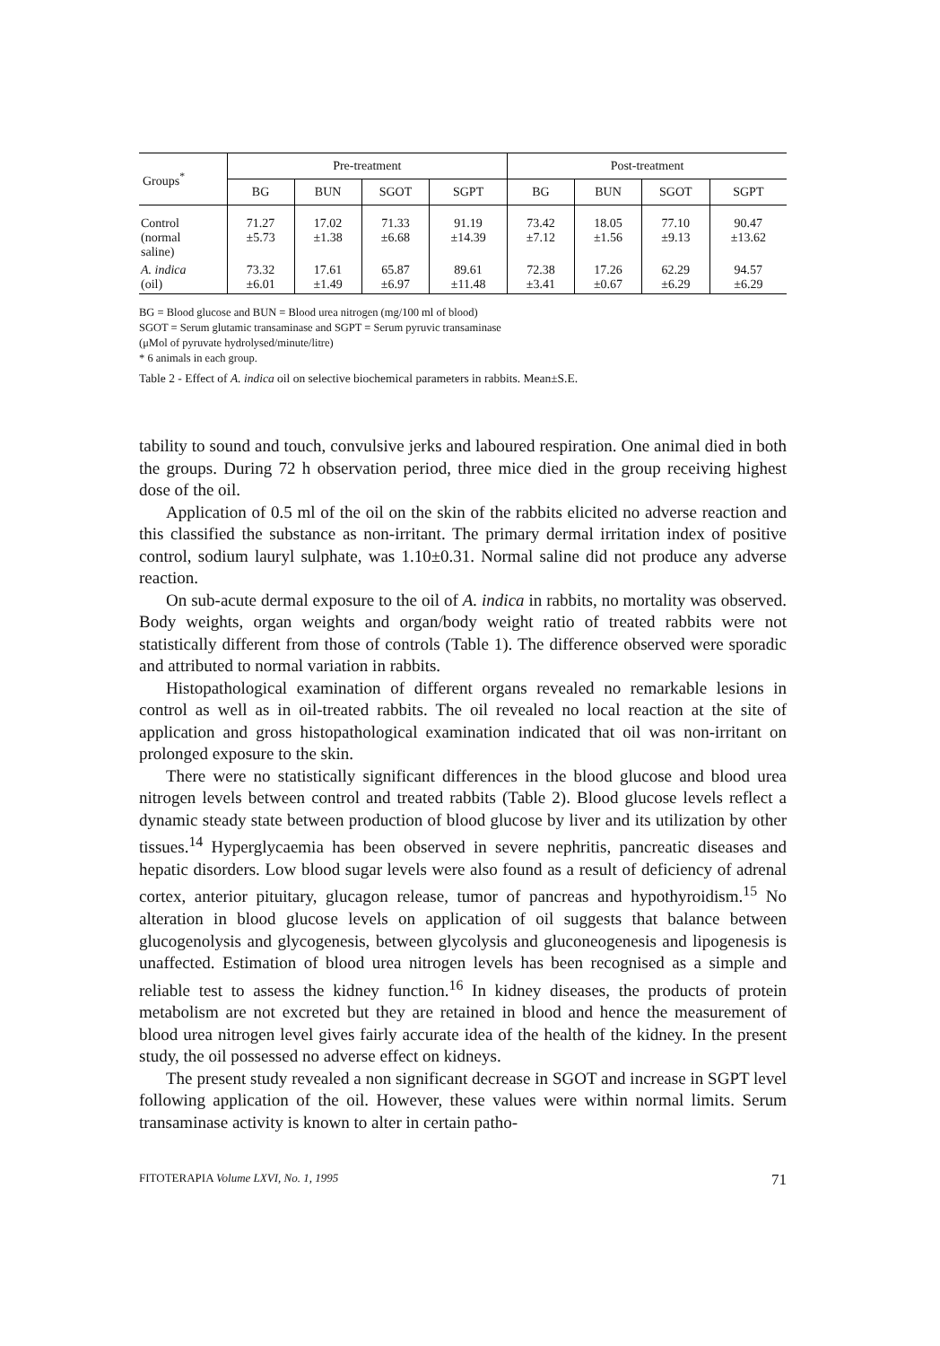| Groups<sup>*</sup> | Pre-treatment | | | | Post-treatment | | | |
| --- | --- | --- | --- | --- | --- | --- | --- | --- |
| | BG | BUN | SGOT | SGPT | BG | BUN | SGOT | SGPT |
| Control (normal saline) | 71.27 ±5.73 | 17.02 ±1.38 | 71.33 ±6.68 | 91.19 ±14.39 | 73.42 ±7.12 | 18.05 ±1.56 | 77.10 ±9.13 | 90.47 ±13.62 |
| A. indica (oil) | 73.32 ±6.01 | 17.61 ±1.49 | 65.87 ±6.97 | 89.61 ±11.48 | 72.38 ±3.41 | 17.26 ±0.67 | 62.29 ±6.29 | 94.57 ±6.29 |
BG = Blood glucose and BUN = Blood urea nitrogen (mg/100 ml of blood)
SGOT = Serum glutamic transaminase and SGPT = Serum pyruvic transaminase
(μMol of pyruvate hydrolysed/minute/litre)
* 6 animals in each group.
Table 2 - Effect of A. indica oil on selective biochemical parameters in rabbits. Mean±S.E.
tability to sound and touch, convulsive jerks and laboured respiration. One animal died in both the groups. During 72 h observation period, three mice died in the group receiving highest dose of the oil.
Application of 0.5 ml of the oil on the skin of the rabbits elicited no adverse reaction and this classified the substance as non-irritant. The primary dermal irritation index of positive control, sodium lauryl sulphate, was 1.10±0.31. Normal saline did not produce any adverse reaction.
On sub-acute dermal exposure to the oil of A. indica in rabbits, no mortality was observed. Body weights, organ weights and organ/body weight ratio of treated rabbits were not statistically different from those of controls (Table 1). The difference observed were sporadic and attributed to normal variation in rabbits.
Histopathological examination of different organs revealed no remarkable lesions in control as well as in oil-treated rabbits. The oil revealed no local reaction at the site of application and gross histopathological examination indicated that oil was non-irritant on prolonged exposure to the skin.
There were no statistically significant differences in the blood glucose and blood urea nitrogen levels between control and treated rabbits (Table 2). Blood glucose levels reflect a dynamic steady state between production of blood glucose by liver and its utilization by other tissues.<sup>14</sup> Hyperglycaemia has been observed in severe nephritis, pancreatic diseases and hepatic disorders. Low blood sugar levels were also found as a result of deficiency of adrenal cortex, anterior pituitary, glucagon release, tumor of pancreas and hypothyroidism.<sup>15</sup> No alteration in blood glucose levels on application of oil suggests that balance between glucogenolysis and glycogenesis, between glycolysis and gluconeogenesis and lipogenesis is unaffected. Estimation of blood urea nitrogen levels has been recognised as a simple and reliable test to assess the kidney function.<sup>16</sup> In kidney diseases, the products of protein metabolism are not excreted but they are retained in blood and hence the measurement of blood urea nitrogen level gives fairly accurate idea of the health of the kidney. In the present study, the oil possessed no adverse effect on kidneys.
The present study revealed a non significant decrease in SGOT and increase in SGPT level following application of the oil. However, these values were within normal limits. Serum transaminase activity is known to alter in certain patho-
FITOTERAPIA Volume LXVI, No. 1, 1995 71